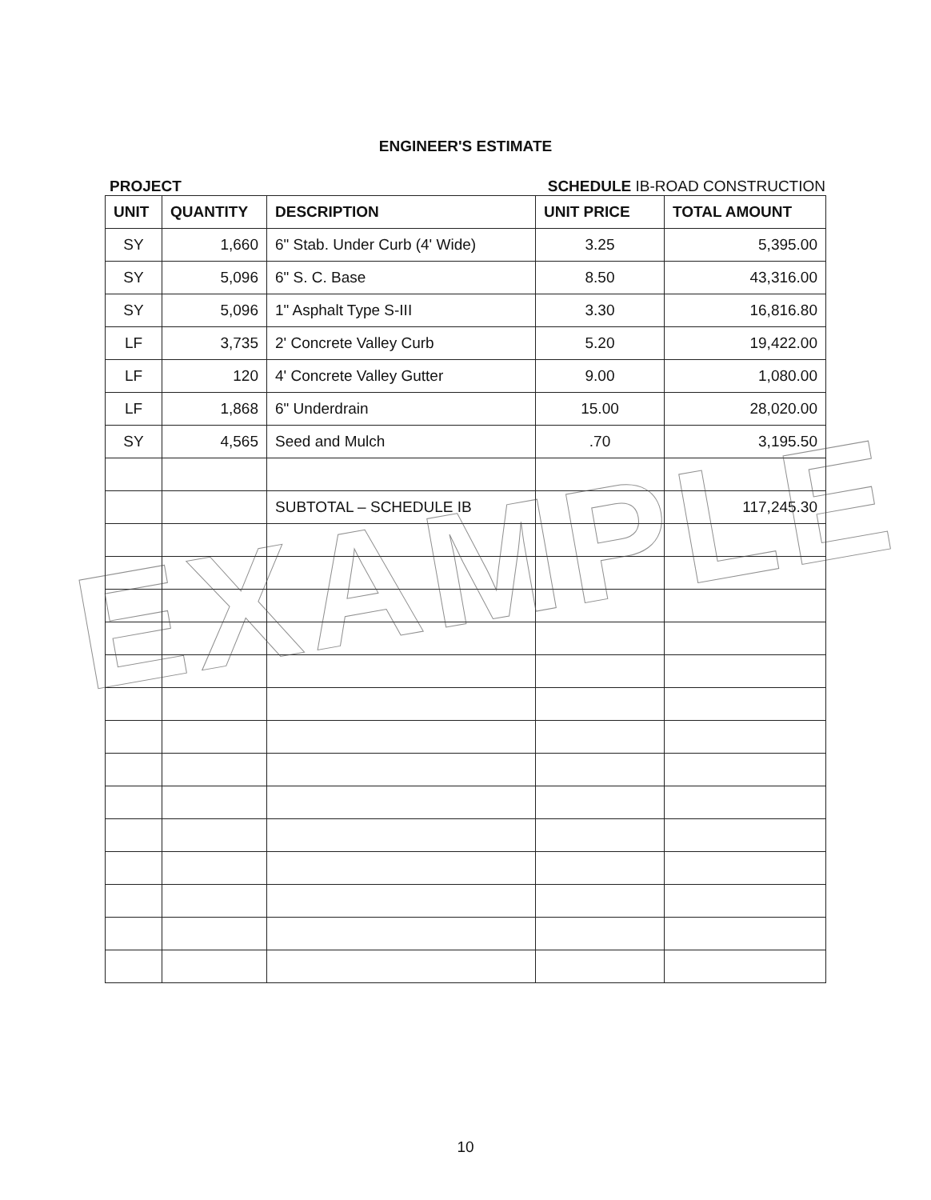ENGINEER'S ESTIMATE
PROJECT SCHEDULE IB-ROAD CONSTRUCTION
| UNIT | QUANTITY | DESCRIPTION | UNIT PRICE | TOTAL AMOUNT |
| --- | --- | --- | --- | --- |
| SY | 1,660 | 6" Stab. Under Curb (4' Wide) | 3.25 | 5,395.00 |
| SY | 5,096 | 6" S. C. Base | 8.50 | 43,316.00 |
| SY | 5,096 | 1" Asphalt Type S-III | 3.30 | 16,816.80 |
| LF | 3,735 | 2' Concrete Valley Curb | 5.20 | 19,422.00 |
| LF | 120 | 4' Concrete Valley Gutter | 9.00 | 1,080.00 |
| LF | 1,868 | 6" Underdrain | 15.00 | 28,020.00 |
| SY | 4,565 | Seed and Mulch | .70 | 3,195.50 |
| | | SUBTOTAL – SCHEDULE IB | | 117,245.30 |
EXAMPLE
10